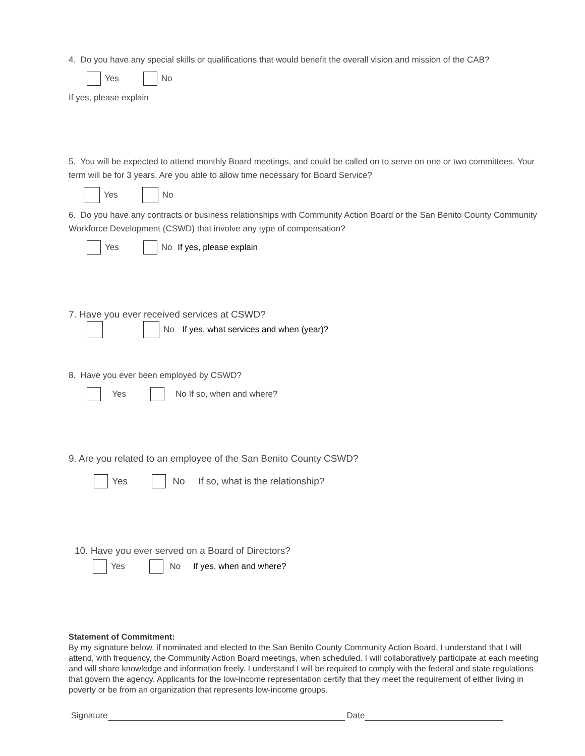4. Do you have any special skills or qualifications that would benefit the overall vision and mission of the CAB?
Yes No
If yes, please explain
5. You will be expected to attend monthly Board meetings, and could be called on to serve on one or two committees. Your term will be for 3 years. Are you able to allow time necessary for Board Service?
Yes No
6. Do you have any contracts or business relationships with Community Action Board or the San Benito County Community Workforce Development (CSWD) that involve any type of compensation?
Yes No If yes, please explain
7. Have you ever received services at CSWD?
No If yes, what services and when (year)?
8. Have you ever been employed by CSWD?
Yes No If so, when and where?
9. Are you related to an employee of the San Benito County CSWD?
Yes No If so, what is the relationship?
10. Have you ever served on a Board of Directors?
Yes No If yes, when and where?
Statement of Commitment:
By my signature below, if nominated and elected to the San Benito County Community Action Board, I understand that I will attend, with frequency, the Community Action Board meetings, when scheduled. I will collaboratively participate at each meeting and will share knowledge and information freely. I understand I will be required to comply with the federal and state regulations that govern the agency. Applicants for the low-income representation certify that they meet the requirement of either living in poverty or be from an organization that represents low-income groups.
Signature Date